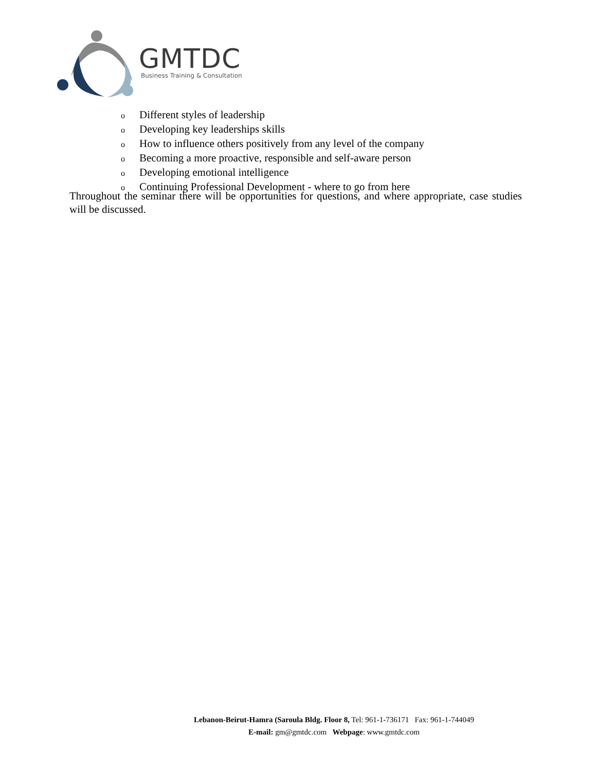GMTDC
Business Training & Consultation
o Different styles of leadership
o Developing key leaderships skills
o How to influence others positively from any level of the company
o Becoming a more proactive, responsible and self-aware person
o Developing emotional intelligence
o Continuing Professional Development - where to go from here
Throughout the seminar there will be opportunities for questions, and where appropriate, case studies will be discussed.
Lebanon-Beirut-Hamra (Saroula Bldg. Floor 8, Tel: 961-1-736171 Fax: 961-1-744049
E-mail: gm@gmtdc.com Webpage: www.gmtdc.com